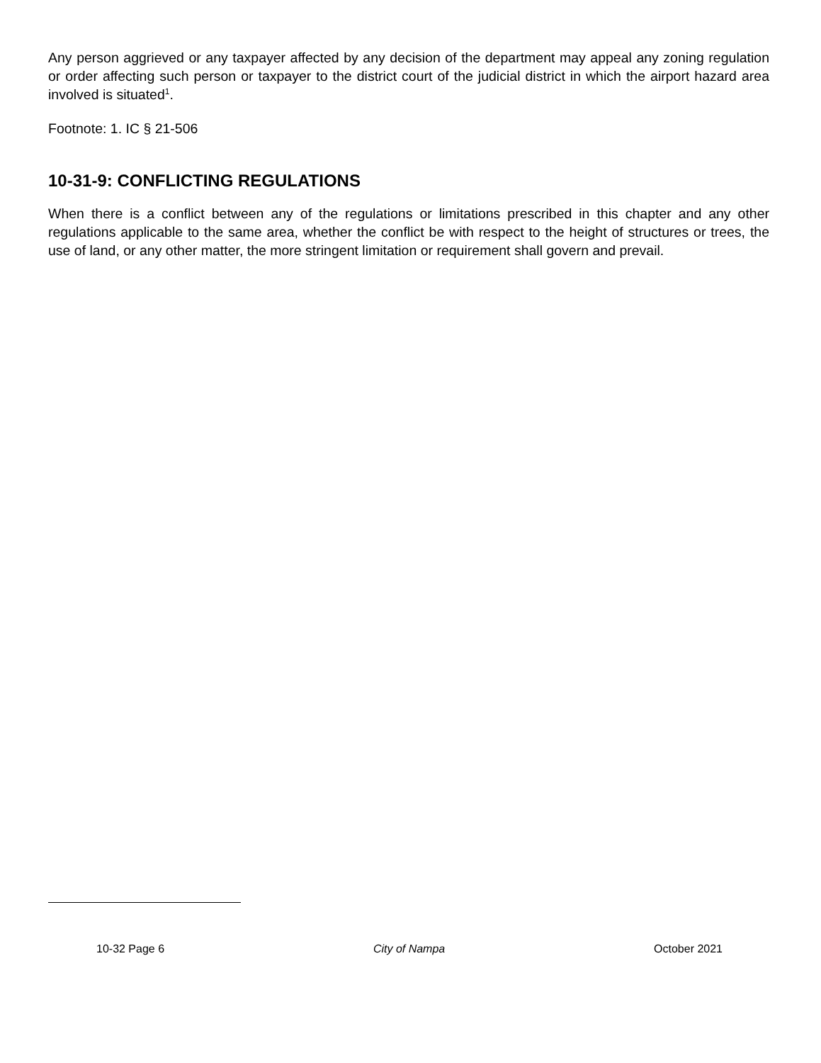Any person aggrieved or any taxpayer affected by any decision of the department may appeal any zoning regulation or order affecting such person or taxpayer to the district court of the judicial district in which the airport hazard area involved is situated<sup>1</sup>.
Footnote: 1. IC § 21-506
10-31-9: CONFLICTING REGULATIONS
When there is a conflict between any of the regulations or limitations prescribed in this chapter and any other regulations applicable to the same area, whether the conflict be with respect to the height of structures or trees, the use of land, or any other matter, the more stringent limitation or requirement shall govern and prevail.
10-32 Page 6 City of Nampa October 2021